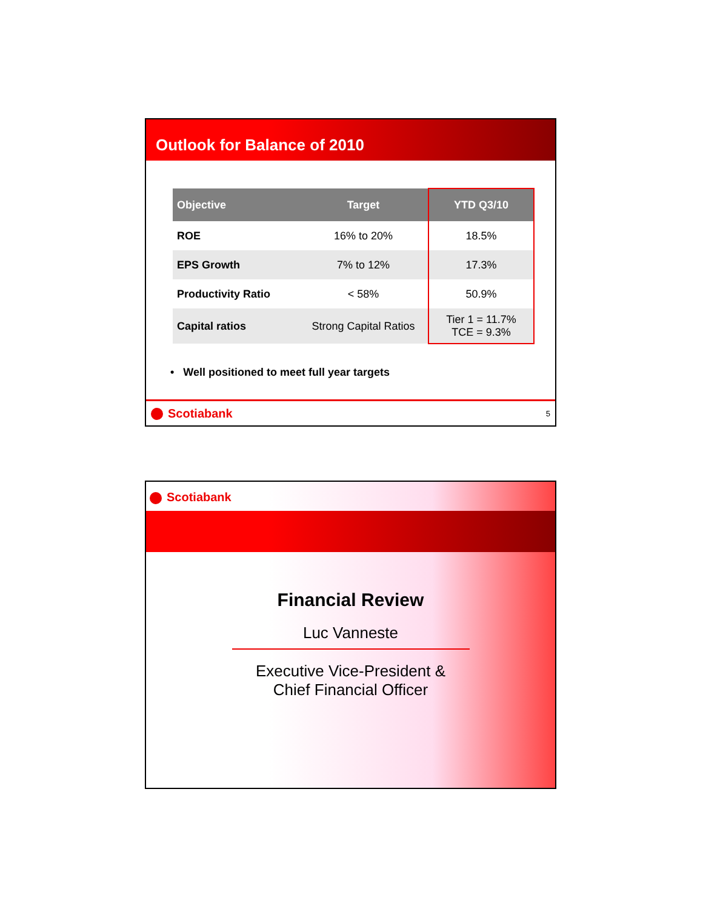Outlook for Balance of 2010
| Objective | Target | YTD Q3/10 |
| --- | --- | --- |
| ROE | 16% to 20% | 18.5% |
| EPS Growth | 7% to 12% | 17.3% |
| Productivity Ratio | < 58% | 50.9% |
| Capital ratios | Strong Capital Ratios | Tier 1 = 11.7% TCE = 9.3% |
• Well positioned to meet full year targets
Scotiabank
5
Scotiabank
Financial Review
Luc Vanneste
Executive Vice-President &
Chief Financial Officer